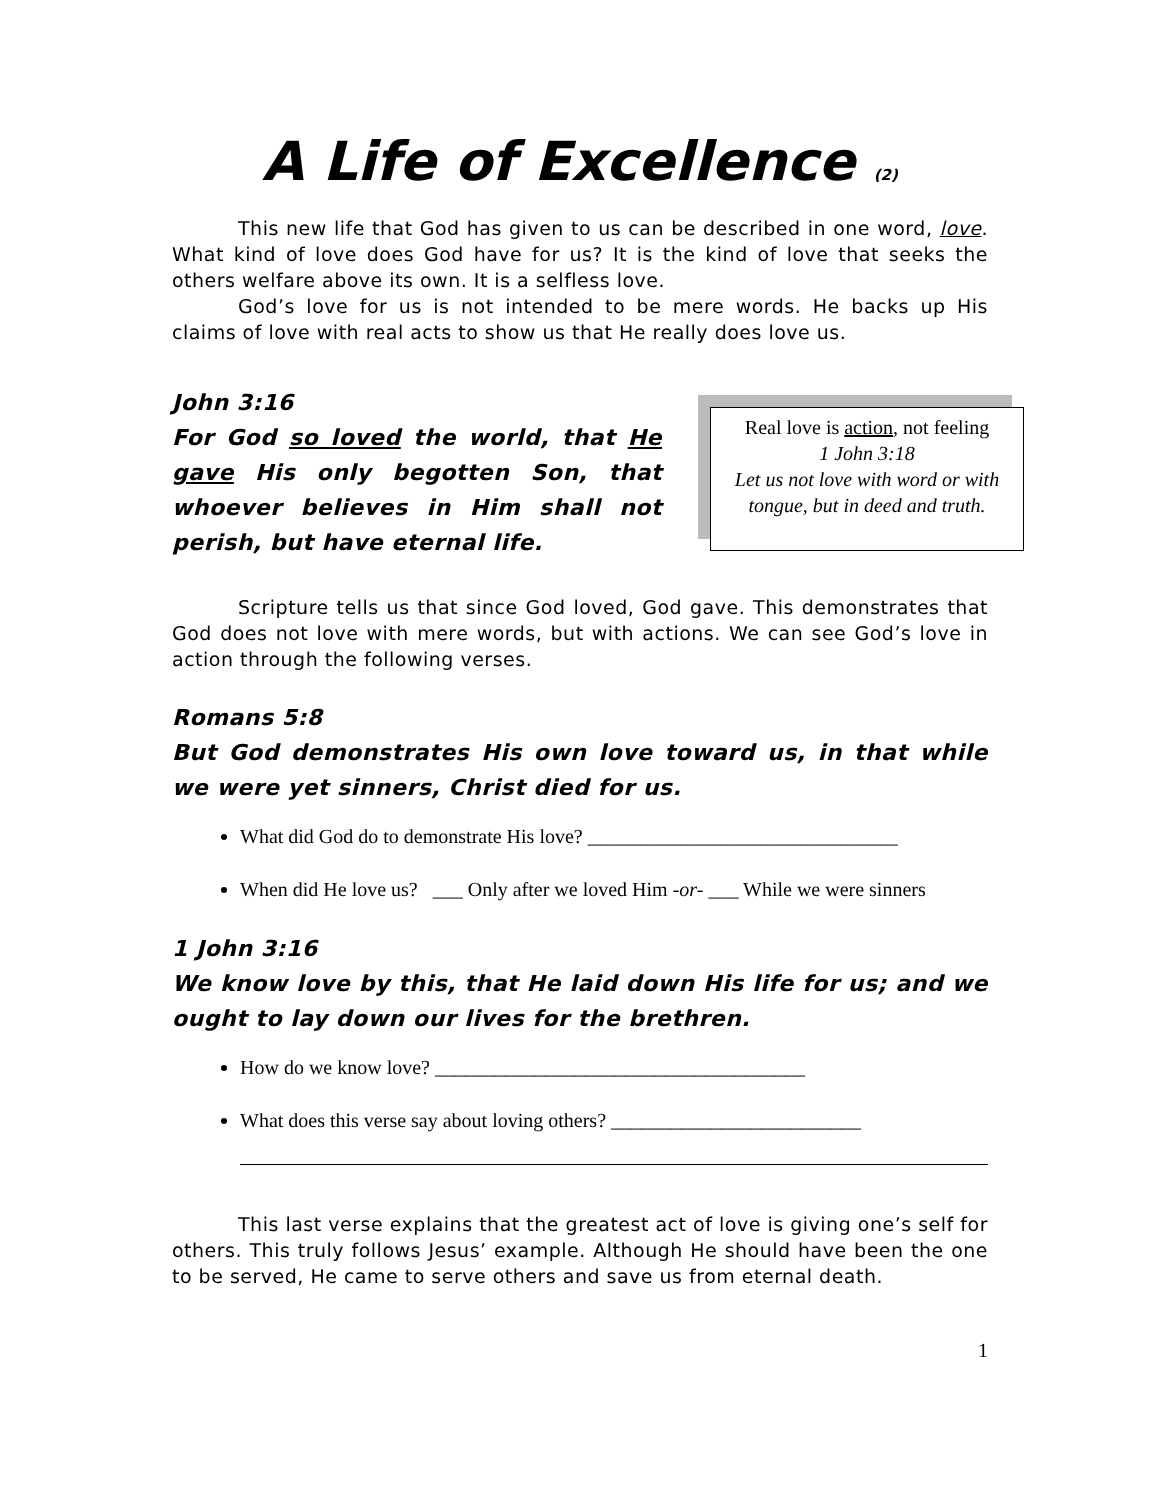A Life of Excellence (2)
This new life that God has given to us can be described in one word, love. What kind of love does God have for us? It is the kind of love that seeks the others welfare above its own. It is a selfless love.
God’s love for us is not intended to be mere words. He backs up His claims of love with real acts to show us that He really does love us.
John 3:16
For God so loved the world, that He gave His only begotten Son, that whoever believes in Him shall not perish, but have eternal life.
Real love is action, not feeling
1 John 3:18
Let us not love with word or with tongue, but in deed and truth.
Scripture tells us that since God loved, God gave. This demonstrates that God does not love with mere words, but with actions. We can see God’s love in action through the following verses.
Romans 5:8
But God demonstrates His own love toward us, in that while we were yet sinners, Christ died for us.
What did God do to demonstrate His love? _______________________________
When did He love us? ___ Only after we loved Him -or- ___ While we were sinners
1 John 3:16
We know love by this, that He laid down His life for us; and we ought to lay down our lives for the brethren.
How do we know love? _____________________________________
What does this verse say about loving others? _________________________
This last verse explains that the greatest act of love is giving one’s self for others. This truly follows Jesus’ example. Although He should have been the one to be served, He came to serve others and save us from eternal death.
1